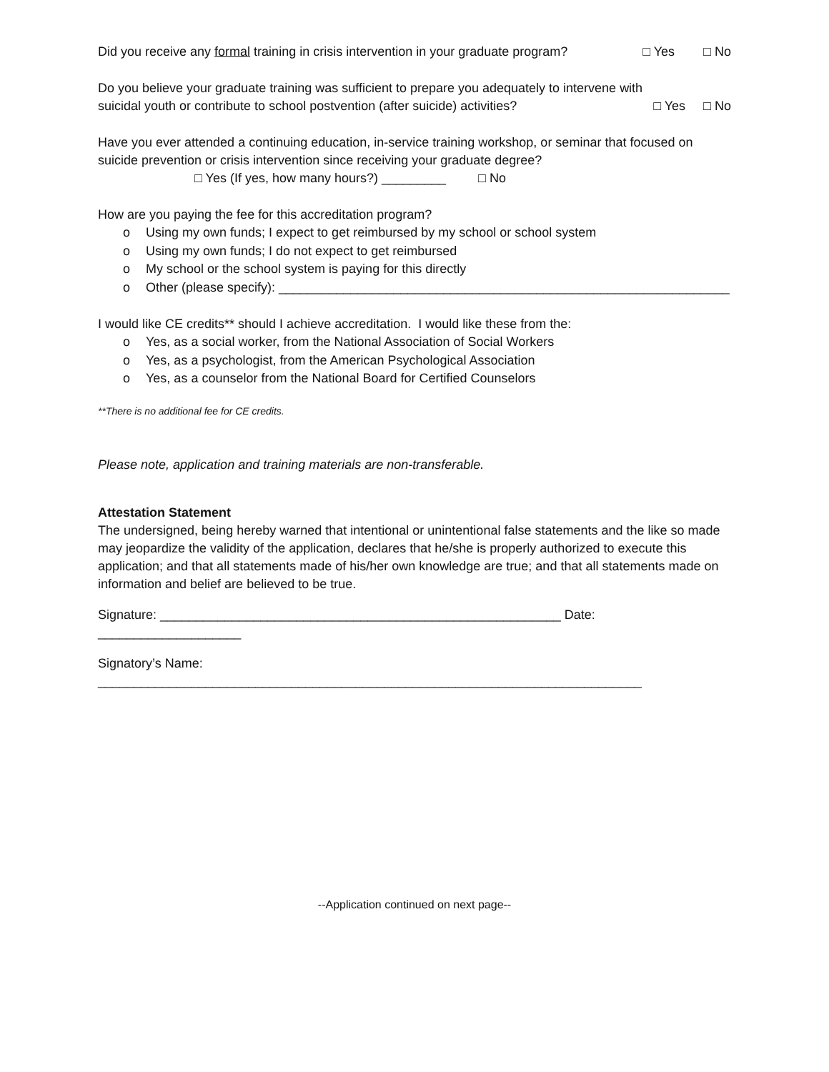Did you receive any formal training in crisis intervention in your graduate program? □ Yes □ No
Do you believe your graduate training was sufficient to prepare you adequately to intervene with
suicidal youth or contribute to school postvention (after suicide) activities? □ Yes □ No
Have you ever attended a continuing education, in-service training workshop, or seminar that focused on suicide prevention or crisis intervention since receiving your graduate degree?
□ Yes (If yes, how many hours?) _________ □ No
How are you paying the fee for this accreditation program?
o Using my own funds; I expect to get reimbursed by my school or school system
o Using my own funds; I do not expect to get reimbursed
o My school or the school system is paying for this directly
o Other (please specify): _______________________________________________________________
I would like CE credits** should I achieve accreditation. I would like these from the:
o Yes, as a social worker, from the National Association of Social Workers
o Yes, as a psychologist, from the American Psychological Association
o Yes, as a counselor from the National Board for Certified Counselors
**There is no additional fee for CE credits.
Please note, application and training materials are non-transferable.
Attestation Statement
The undersigned, being hereby warned that intentional or unintentional false statements and the like so made may jeopardize the validity of the application, declares that he/she is properly authorized to execute this application; and that all statements made of his/her own knowledge are true; and that all statements made on information and belief are believed to be true.
Signature: ________________________________________________________ Date: ____________________
Signatory’s Name: ____________________________________________________________________________
--Application continued on next page--